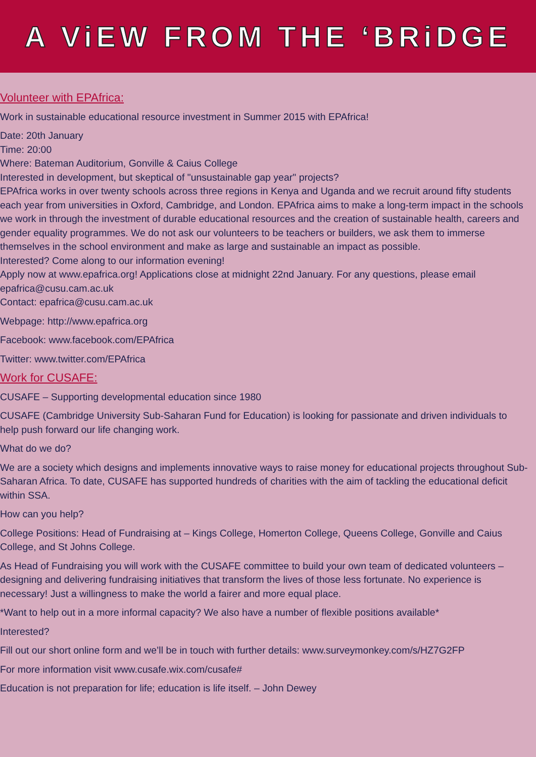A ViEW FROM THE ‘BRiDGE
Volunteer with EPAfrica:
Work in sustainable educational resource investment in Summer 2015 with EPAfrica!
Date: 20th January
Time: 20:00
Where: Bateman Auditorium, Gonville & Caius College
Interested in development, but skeptical of "unsustainable gap year" projects?
EPAfrica works in over twenty schools across three regions in Kenya and Uganda and we recruit around fifty students each year from universities in Oxford, Cambridge, and London. EPAfrica aims to make a long-term impact in the schools we work in through the investment of durable educational resources and the creation of sustainable health, careers and gender equality programmes. We do not ask our volunteers to be teachers or builders, we ask them to immerse themselves in the school environment and make as large and sustainable an impact as possible.
Interested? Come along to our information evening!
Apply now at www.epafrica.org! Applications close at midnight 22nd January. For any questions, please email epafrica@cusu.cam.ac.uk
Contact: epafrica@cusu.cam.ac.uk
Webpage: http://www.epafrica.org
Facebook: www.facebook.com/EPAfrica
Twitter: www.twitter.com/EPAfrica
Work for CUSAFE:
CUSAFE – Supporting developmental education since 1980
CUSAFE (Cambridge University Sub-Saharan Fund for Education) is looking for passionate and driven individuals to help push forward our life changing work.
What do we do?
We are a society which designs and implements innovative ways to raise money for educational projects throughout Sub-Saharan Africa. To date, CUSAFE has supported hundreds of charities with the aim of tackling the educational deficit within SSA.
How can you help?
College Positions: Head of Fundraising at – Kings College, Homerton College, Queens College, Gonville and Caius College, and St Johns College.
As Head of Fundraising you will work with the CUSAFE committee to build your own team of dedicated volunteers – designing and delivering fundraising initiatives that transform the lives of those less fortunate. No experience is necessary! Just a willingness to make the world a fairer and more equal place.
*Want to help out in a more informal capacity? We also have a number of flexible positions available*
Interested?
Fill out our short online form and we’ll be in touch with further details: www.surveymonkey.com/s/HZ7G2FP
For more information visit www.cusafe.wix.com/cusafe#
Education is not preparation for life; education is life itself. – John Dewey